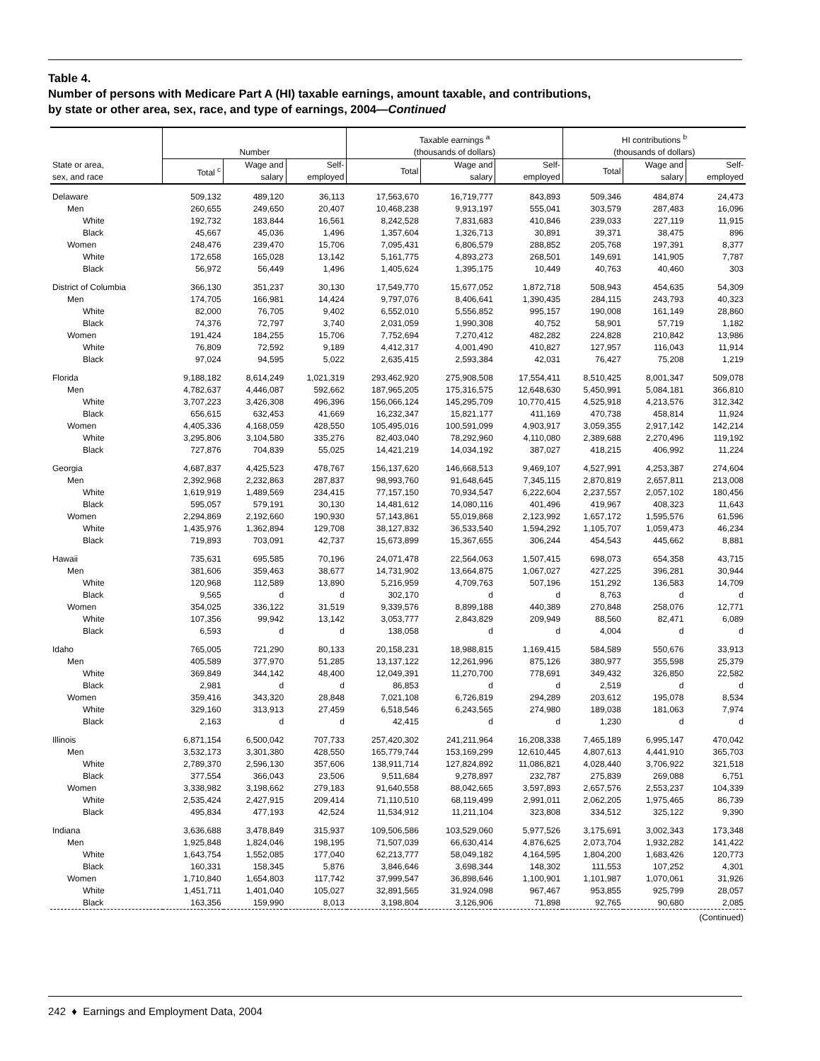Table 4.
Number of persons with Medicare Part A (HI) taxable earnings, amount taxable, and contributions,
by state or other area, sex, race, and type of earnings, 2004—Continued
| | Number | | | Taxable earnings <sup>a</sup> (thousands of dollars) | | | HI contributions <sup>b</sup> (thousands of dollars) | | |
| --- | --- | --- | --- | --- | --- | --- | --- | --- | --- |
| State or area, sex, and race | Total <sup>c</sup> | Wage and salary | Self- employed | Total | Wage and salary | Self- employed | Total | Wage and salary | Self- employed |
| Delaware | 509,132 | 489,120 | 36,113 | 17,563,670 | 16,719,777 | 843,893 | 509,346 | 484,874 | 24,473 |
| Men | 260,655 | 249,650 | 20,407 | 10,468,238 | 9,913,197 | 555,041 | 303,579 | 287,483 | 16,096 |
| White | 192,732 | 183,844 | 16,561 | 8,242,528 | 7,831,683 | 410,846 | 239,033 | 227,119 | 11,915 |
| Black | 45,667 | 45,036 | 1,496 | 1,357,604 | 1,326,713 | 30,891 | 39,371 | 38,475 | 896 |
| Women | 248,476 | 239,470 | 15,706 | 7,095,431 | 6,806,579 | 288,852 | 205,768 | 197,391 | 8,377 |
| White | 172,658 | 165,028 | 13,142 | 5,161,775 | 4,893,273 | 268,501 | 149,691 | 141,905 | 7,787 |
| Black | 56,972 | 56,449 | 1,496 | 1,405,624 | 1,395,175 | 10,449 | 40,763 | 40,460 | 303 |
| District of Columbia | 366,130 | 351,237 | 30,130 | 17,549,770 | 15,677,052 | 1,872,718 | 508,943 | 454,635 | 54,309 |
| Men | 174,705 | 166,981 | 14,424 | 9,797,076 | 8,406,641 | 1,390,435 | 284,115 | 243,793 | 40,323 |
| White | 82,000 | 76,705 | 9,402 | 6,552,010 | 5,556,852 | 995,157 | 190,008 | 161,149 | 28,860 |
| Black | 74,376 | 72,797 | 3,740 | 2,031,059 | 1,990,308 | 40,752 | 58,901 | 57,719 | 1,182 |
| Women | 191,424 | 184,255 | 15,706 | 7,752,694 | 7,270,412 | 482,282 | 224,828 | 210,842 | 13,986 |
| White | 76,809 | 72,592 | 9,189 | 4,412,317 | 4,001,490 | 410,827 | 127,957 | 116,043 | 11,914 |
| Black | 97,024 | 94,595 | 5,022 | 2,635,415 | 2,593,384 | 42,031 | 76,427 | 75,208 | 1,219 |
| Florida | 9,188,182 | 8,614,249 | 1,021,319 | 293,462,920 | 275,908,508 | 17,554,411 | 8,510,425 | 8,001,347 | 509,078 |
| Men | 4,782,637 | 4,446,087 | 592,662 | 187,965,205 | 175,316,575 | 12,648,630 | 5,450,991 | 5,084,181 | 366,810 |
| White | 3,707,223 | 3,426,308 | 496,396 | 156,066,124 | 145,295,709 | 10,770,415 | 4,525,918 | 4,213,576 | 312,342 |
| Black | 656,615 | 632,453 | 41,669 | 16,232,347 | 15,821,177 | 411,169 | 470,738 | 458,814 | 11,924 |
| Women | 4,405,336 | 4,168,059 | 428,550 | 105,495,016 | 100,591,099 | 4,903,917 | 3,059,355 | 2,917,142 | 142,214 |
| White | 3,295,806 | 3,104,580 | 335,276 | 82,403,040 | 78,292,960 | 4,110,080 | 2,389,688 | 2,270,496 | 119,192 |
| Black | 727,876 | 704,839 | 55,025 | 14,421,219 | 14,034,192 | 387,027 | 418,215 | 406,992 | 11,224 |
| Georgia | 4,687,837 | 4,425,523 | 478,767 | 156,137,620 | 146,668,513 | 9,469,107 | 4,527,991 | 4,253,387 | 274,604 |
| Men | 2,392,968 | 2,232,863 | 287,837 | 98,993,760 | 91,648,645 | 7,345,115 | 2,870,819 | 2,657,811 | 213,008 |
| White | 1,619,919 | 1,489,569 | 234,415 | 77,157,150 | 70,934,547 | 6,222,604 | 2,237,557 | 2,057,102 | 180,456 |
| Black | 595,057 | 579,191 | 30,130 | 14,481,612 | 14,080,116 | 401,496 | 419,967 | 408,323 | 11,643 |
| Women | 2,294,869 | 2,192,660 | 190,930 | 57,143,861 | 55,019,868 | 2,123,992 | 1,657,172 | 1,595,576 | 61,596 |
| White | 1,435,976 | 1,362,894 | 129,708 | 38,127,832 | 36,533,540 | 1,594,292 | 1,105,707 | 1,059,473 | 46,234 |
| Black | 719,893 | 703,091 | 42,737 | 15,673,899 | 15,367,655 | 306,244 | 454,543 | 445,662 | 8,881 |
| Hawaii | 735,631 | 695,585 | 70,196 | 24,071,478 | 22,564,063 | 1,507,415 | 698,073 | 654,358 | 43,715 |
| Men | 381,606 | 359,463 | 38,677 | 14,731,902 | 13,664,875 | 1,067,027 | 427,225 | 396,281 | 30,944 |
| White | 120,968 | 112,589 | 13,890 | 5,216,959 | 4,709,763 | 507,196 | 151,292 | 136,583 | 14,709 |
| Black | 9,565 | d | d | 302,170 | d | d | 8,763 | d | d |
| Women | 354,025 | 336,122 | 31,519 | 9,339,576 | 8,899,188 | 440,389 | 270,848 | 258,076 | 12,771 |
| White | 107,356 | 99,942 | 13,142 | 3,053,777 | 2,843,829 | 209,949 | 88,560 | 82,471 | 6,089 |
| Black | 6,593 | d | d | 138,058 | d | d | 4,004 | d | d |
| Idaho | 765,005 | 721,290 | 80,133 | 20,158,231 | 18,988,815 | 1,169,415 | 584,589 | 550,676 | 33,913 |
| Men | 405,589 | 377,970 | 51,285 | 13,137,122 | 12,261,996 | 875,126 | 380,977 | 355,598 | 25,379 |
| White | 369,849 | 344,142 | 48,400 | 12,049,391 | 11,270,700 | 778,691 | 349,432 | 326,850 | 22,582 |
| Black | 2,981 | d | d | 86,853 | d | d | 2,519 | d | d |
| Women | 359,416 | 343,320 | 28,848 | 7,021,108 | 6,726,819 | 294,289 | 203,612 | 195,078 | 8,534 |
| White | 329,160 | 313,913 | 27,459 | 6,518,546 | 6,243,565 | 274,980 | 189,038 | 181,063 | 7,974 |
| Black | 2,163 | d | d | 42,415 | d | d | 1,230 | d | d |
| Illinois | 6,871,154 | 6,500,042 | 707,733 | 257,420,302 | 241,211,964 | 16,208,338 | 7,465,189 | 6,995,147 | 470,042 |
| Men | 3,532,173 | 3,301,380 | 428,550 | 165,779,744 | 153,169,299 | 12,610,445 | 4,807,613 | 4,441,910 | 365,703 |
| White | 2,789,370 | 2,596,130 | 357,606 | 138,911,714 | 127,824,892 | 11,086,821 | 4,028,440 | 3,706,922 | 321,518 |
| Black | 377,554 | 366,043 | 23,506 | 9,511,684 | 9,278,897 | 232,787 | 275,839 | 269,088 | 6,751 |
| Women | 3,338,982 | 3,198,662 | 279,183 | 91,640,558 | 88,042,665 | 3,597,893 | 2,657,576 | 2,553,237 | 104,339 |
| White | 2,535,424 | 2,427,915 | 209,414 | 71,110,510 | 68,119,499 | 2,991,011 | 2,062,205 | 1,975,465 | 86,739 |
| Black | 495,834 | 477,193 | 42,524 | 11,534,912 | 11,211,104 | 323,808 | 334,512 | 325,122 | 9,390 |
| Indiana | 3,636,688 | 3,478,849 | 315,937 | 109,506,586 | 103,529,060 | 5,977,526 | 3,175,691 | 3,002,343 | 173,348 |
| Men | 1,925,848 | 1,824,046 | 198,195 | 71,507,039 | 66,630,414 | 4,876,625 | 2,073,704 | 1,932,282 | 141,422 |
| White | 1,643,754 | 1,552,085 | 177,040 | 62,213,777 | 58,049,182 | 4,164,595 | 1,804,200 | 1,683,426 | 120,773 |
| Black | 160,331 | 158,345 | 5,876 | 3,846,646 | 3,698,344 | 148,302 | 111,553 | 107,252 | 4,301 |
| Women | 1,710,840 | 1,654,803 | 117,742 | 37,999,547 | 36,898,646 | 1,100,901 | 1,101,987 | 1,070,061 | 31,926 |
| White | 1,451,711 | 1,401,040 | 105,027 | 32,891,565 | 31,924,098 | 967,467 | 953,855 | 925,799 | 28,057 |
| Black | 163,356 | 159,990 | 8,013 | 3,198,804 | 3,126,906 | 71,898 | 92,765 | 90,680 | 2,085 |
(Continued)
242 ♦ Earnings and Employment Data, 2004